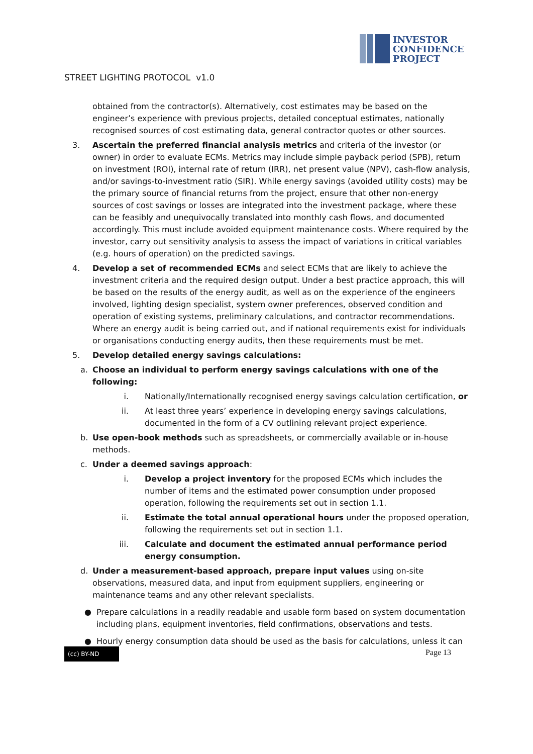INVESTOR
CONFIDENCE
PROJECT
STREET LIGHTING PROTOCOL v1.0
obtained from the contractor(s). Alternatively, cost estimates may be based on the engineer’s experience with previous projects, detailed conceptual estimates, nationally recognised sources of cost estimating data, general contractor quotes or other sources.
3. Ascertain the preferred financial analysis metrics and criteria of the investor (or owner) in order to evaluate ECMs. Metrics may include simple payback period (SPB), return on investment (ROI), internal rate of return (IRR), net present value (NPV), cash-flow analysis, and/or savings-to-investment ratio (SIR). While energy savings (avoided utility costs) may be the primary source of financial returns from the project, ensure that other non-energy sources of cost savings or losses are integrated into the investment package, where these can be feasibly and unequivocally translated into monthly cash flows, and documented accordingly. This must include avoided equipment maintenance costs. Where required by the investor, carry out sensitivity analysis to assess the impact of variations in critical variables (e.g. hours of operation) on the predicted savings.
4. Develop a set of recommended ECMs and select ECMs that are likely to achieve the investment criteria and the required design output. Under a best practice approach, this will be based on the results of the energy audit, as well as on the experience of the engineers involved, lighting design specialist, system owner preferences, observed condition and operation of existing systems, preliminary calculations, and contractor recommendations. Where an energy audit is being carried out, and if national requirements exist for individuals or organisations conducting energy audits, then these requirements must be met.
5. Develop detailed energy savings calculations:
a. Choose an individual to perform energy savings calculations with one of the following:
i. Nationally/Internationally recognised energy savings calculation certification, or
ii. At least three years’ experience in developing energy savings calculations, documented in the form of a CV outlining relevant project experience.
b. Use open-book methods such as spreadsheets, or commercially available or in-house methods.
c. Under a deemed savings approach:
i. Develop a project inventory for the proposed ECMs which includes the number of items and the estimated power consumption under proposed operation, following the requirements set out in section 1.1.
ii. Estimate the total annual operational hours under the proposed operation, following the requirements set out in section 1.1.
iii. Calculate and document the estimated annual performance period energy consumption.
d. Under a measurement-based approach, prepare input values using on-site observations, measured data, and input from equipment suppliers, engineering or maintenance teams and any other relevant specialists.
● Prepare calculations in a readily readable and usable form based on system documentation including plans, equipment inventories, field confirmations, observations and tests.
● Hourly energy consumption data should be used as the basis for calculations, unless it can
(cc) BY-ND
Page 13